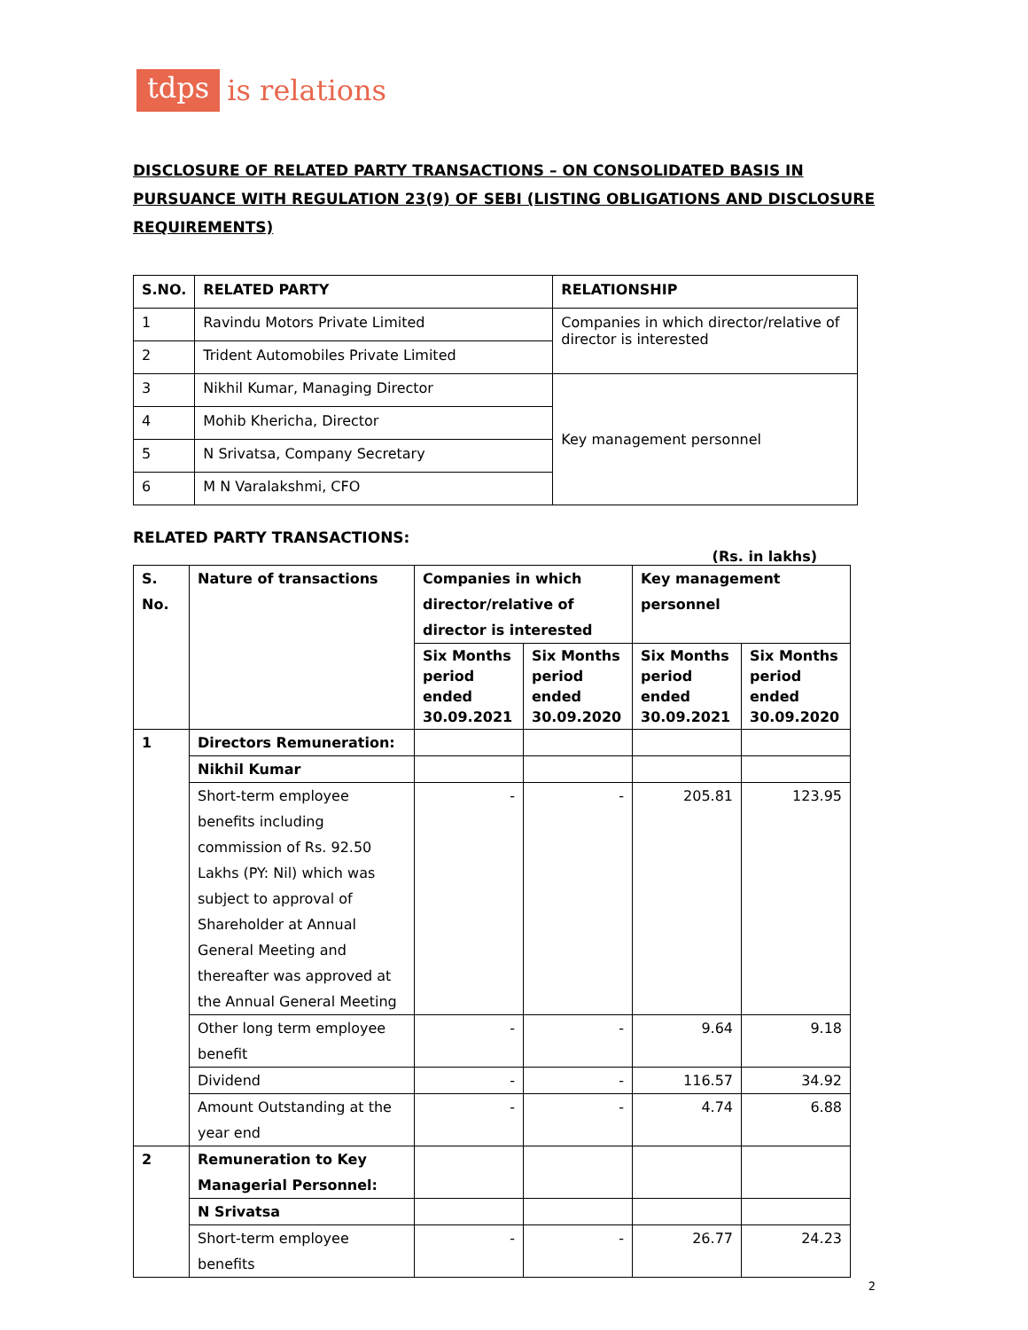tdps is relations
DISCLOSURE OF RELATED PARTY TRANSACTIONS – ON CONSOLIDATED BASIS IN PURSUANCE WITH REGULATION 23(9) OF SEBI (LISTING OBLIGATIONS AND DISCLOSURE REQUIREMENTS)
| S.NO. | RELATED PARTY | RELATIONSHIP |
| --- | --- | --- |
| 1 | Ravindu Motors Private Limited | Companies in which director/relative of director is interested |
| 2 | Trident Automobiles Private Limited | |
| 3 | Nikhil Kumar, Managing Director | Key management personnel |
| 4 | Mohib Khericha, Director | |
| 5 | N Srivatsa, Company Secretary | |
| 6 | M N Varalakshmi, CFO | |
RELATED PARTY TRANSACTIONS:
(Rs. in lakhs)
| S. No. | Nature of transactions | Companies in which director/relative of director is interested | | Key management personnel | |
| --- | --- | --- | --- | --- | --- |
| | | Six Months period ended 30.09.2021 | Six Months period ended 30.09.2020 | Six Months period ended 30.09.2021 | Six Months period ended 30.09.2020 |
| 1 | Directors Remuneration: | | | | |
| | Nikhil Kumar | | | | |
| | Short-term employee benefits including commission of Rs. 92.50 Lakhs (PY: Nil) which was subject to approval of Shareholder at Annual General Meeting and thereafter was approved at the Annual General Meeting | - | - | 205.81 | 123.95 |
| | Other long term employee benefit | - | - | 9.64 | 9.18 |
| | Dividend | - | - | 116.57 | 34.92 |
| | Amount Outstanding at the year end | - | - | 4.74 | 6.88 |
| 2 | Remuneration to Key Managerial Personnel: | | | | |
| | N Srivatsa | | | | |
| | Short-term employee benefits | - | - | 26.77 | 24.23 |
2